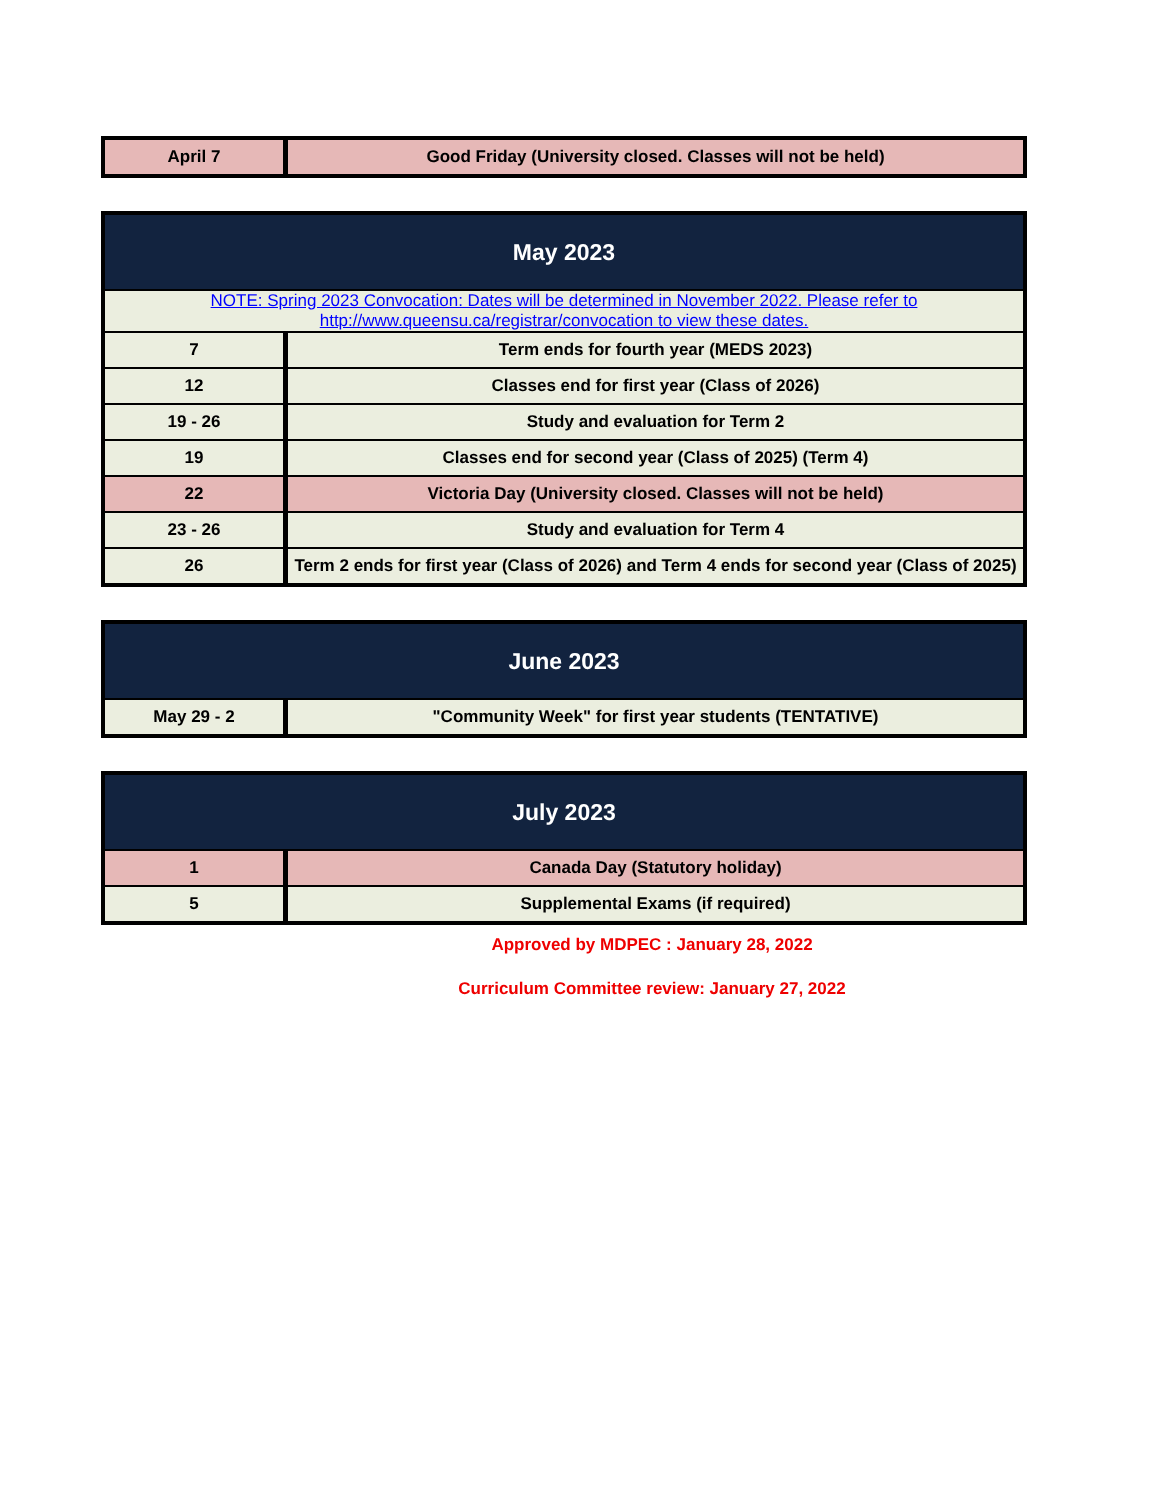| April 7 | Good Friday (University closed. Classes will not be held) |
| May 2023 | |
| --- | --- |
| NOTE: Spring 2023 Convocation: Dates will be determined in November 2022. Please refer to http://www.queensu.ca/registrar/convocation to view these dates. | |
| 7 | Term ends for fourth year (MEDS 2023) |
| 12 | Classes end for first year (Class of 2026) |
| 19 - 26 | Study and evaluation for Term 2 |
| 19 | Classes end for second year (Class of 2025) (Term 4) |
| 22 | Victoria Day (University closed. Classes will not be held) |
| 23 - 26 | Study and evaluation for Term 4 |
| 26 | Term 2 ends for first year (Class of 2026) and Term 4 ends for second year (Class of 2025) |
| June 2023 | |
| --- | --- |
| May 29 - 2 | "Community Week" for first year students (TENTATIVE) |
| July 2023 | |
| --- | --- |
| 1 | Canada Day (Statutory holiday) |
| 5 | Supplemental Exams (if required) |
Approved by MDPEC : January 28, 2022
Curriculum Committee review: January 27, 2022